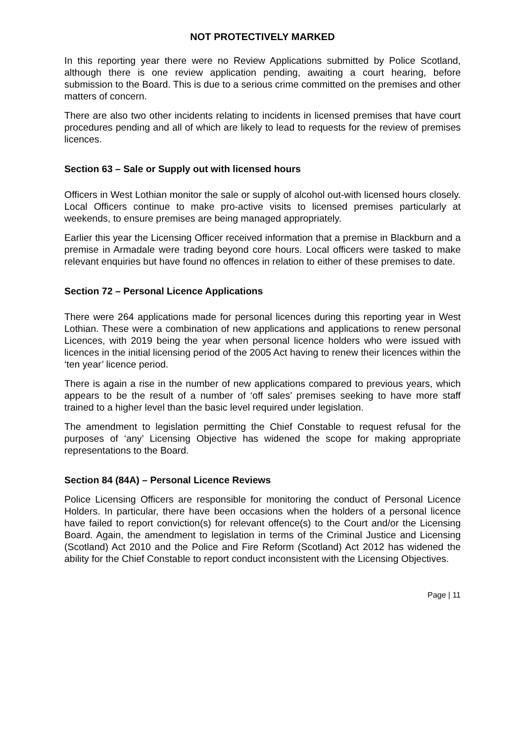NOT PROTECTIVELY MARKED
In this reporting year there were no Review Applications submitted by Police Scotland, although there is one review application pending, awaiting a court hearing, before submission to the Board. This is due to a serious crime committed on the premises and other matters of concern.
There are also two other incidents relating to incidents in licensed premises that have court procedures pending and all of which are likely to lead to requests for the review of premises licences.
Section 63 – Sale or Supply out with licensed hours
Officers in West Lothian monitor the sale or supply of alcohol out-with licensed hours closely. Local Officers continue to make pro-active visits to licensed premises particularly at weekends, to ensure premises are being managed appropriately.
Earlier this year the Licensing Officer received information that a premise in Blackburn and a premise in Armadale were trading beyond core hours. Local officers were tasked to make relevant enquiries but have found no offences in relation to either of these premises to date.
Section 72 – Personal Licence Applications
There were 264 applications made for personal licences during this reporting year in West Lothian. These were a combination of new applications and applications to renew personal Licences, with 2019 being the year when personal licence holders who were issued with licences in the initial licensing period of the 2005 Act having to renew their licences within the ‘ten year’ licence period.
There is again a rise in the number of new applications compared to previous years, which appears to be the result of a number of ‘off sales’ premises seeking to have more staff trained to a higher level than the basic level required under legislation.
The amendment to legislation permitting the Chief Constable to request refusal for the purposes of ‘any’ Licensing Objective has widened the scope for making appropriate representations to the Board.
Section 84 (84A) – Personal Licence Reviews
Police Licensing Officers are responsible for monitoring the conduct of Personal Licence Holders. In particular, there have been occasions when the holders of a personal licence have failed to report conviction(s) for relevant offence(s) to the Court and/or the Licensing Board. Again, the amendment to legislation in terms of the Criminal Justice and Licensing (Scotland) Act 2010 and the Police and Fire Reform (Scotland) Act 2012 has widened the ability for the Chief Constable to report conduct inconsistent with the Licensing Objectives.
Page | 11